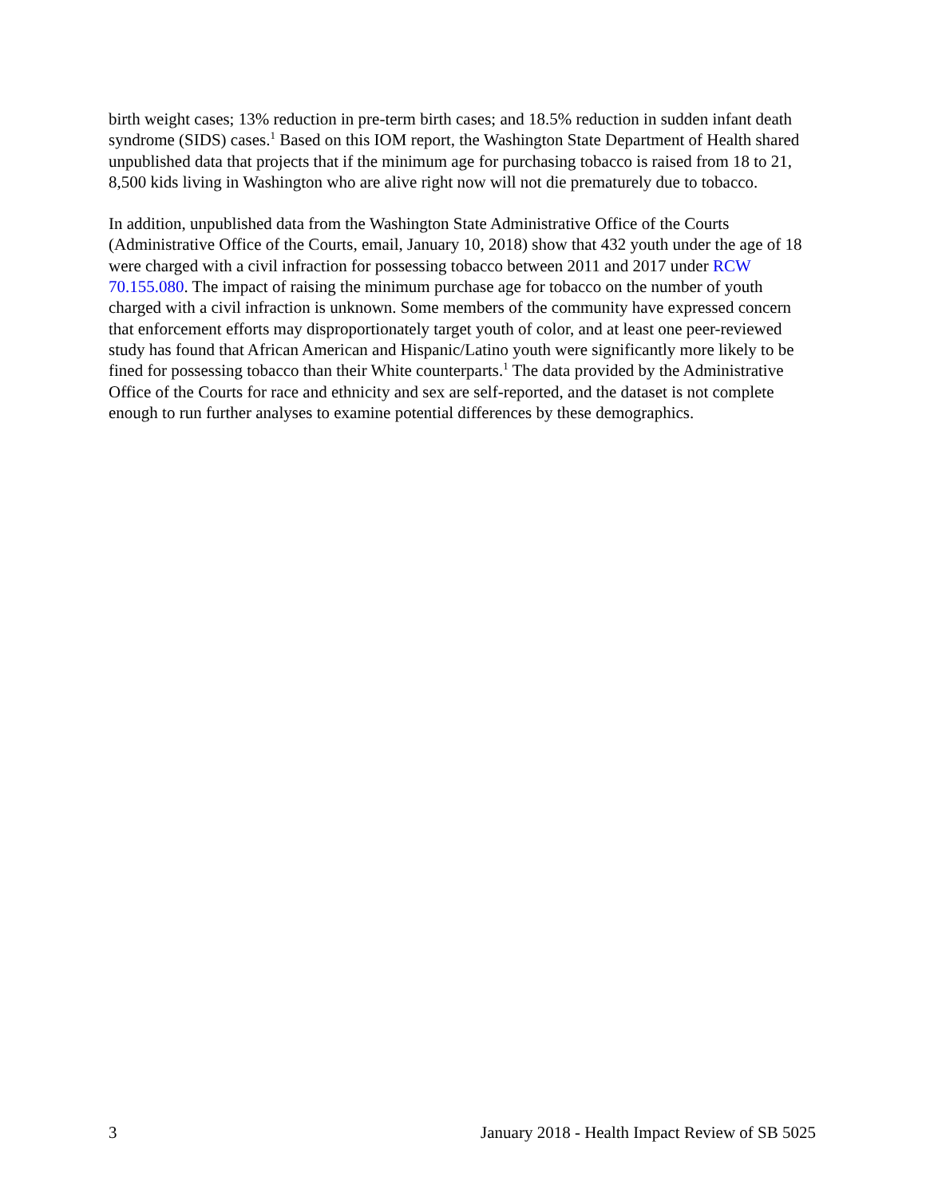birth weight cases; 13% reduction in pre-term birth cases; and 18.5% reduction in sudden infant death syndrome (SIDS) cases.<sup>1</sup> Based on this IOM report, the Washington State Department of Health shared unpublished data that projects that if the minimum age for purchasing tobacco is raised from 18 to 21, 8,500 kids living in Washington who are alive right now will not die prematurely due to tobacco.
In addition, unpublished data from the Washington State Administrative Office of the Courts (Administrative Office of the Courts, email, January 10, 2018) show that 432 youth under the age of 18 were charged with a civil infraction for possessing tobacco between 2011 and 2017 under RCW 70.155.080. The impact of raising the minimum purchase age for tobacco on the number of youth charged with a civil infraction is unknown. Some members of the community have expressed concern that enforcement efforts may disproportionately target youth of color, and at least one peer-reviewed study has found that African American and Hispanic/Latino youth were significantly more likely to be fined for possessing tobacco than their White counterparts.<sup>1</sup> The data provided by the Administrative Office of the Courts for race and ethnicity and sex are self-reported, and the dataset is not complete enough to run further analyses to examine potential differences by these demographics.
3 January 2018 - Health Impact Review of SB 5025